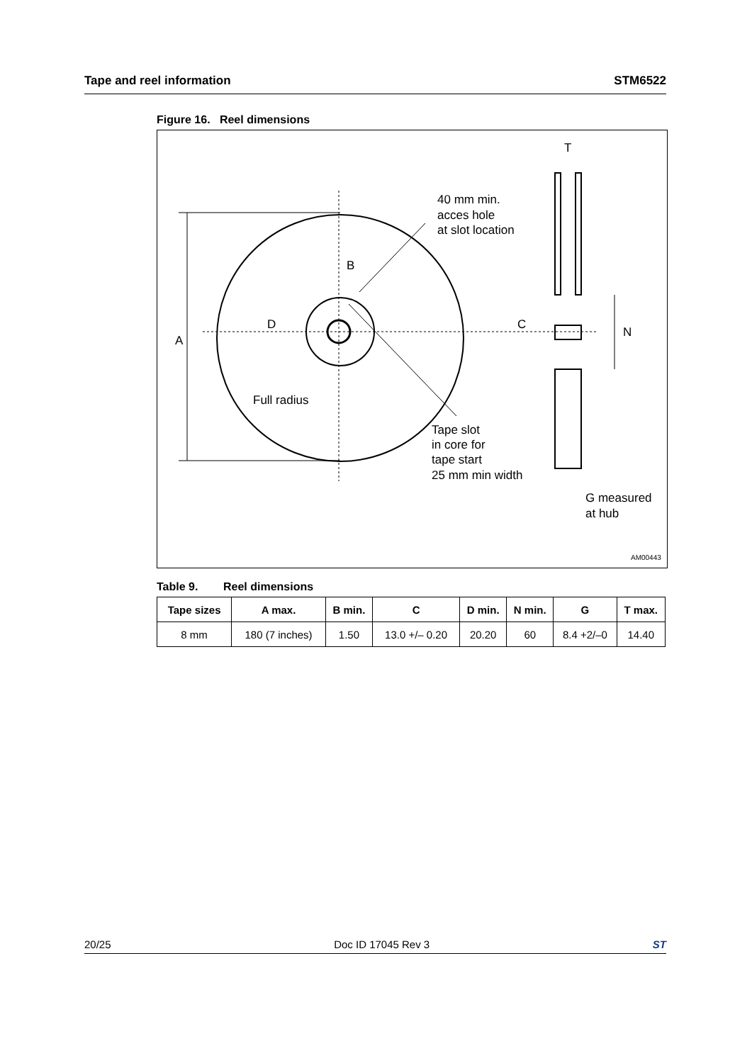Tape and reel information STM6522
Figure 16. Reel dimensions
T
B
D
A
C
N
40 mm min.
acces hole
at slot location
Full radius
Tape slot
in core for
tape start
25 mm min width
G measured
at hub
AM00443
Table 9. Reel dimensions
| Tape sizes | A max. | B min. | C | D min. | N min. | G | T max. |
| --- | --- | --- | --- | --- | --- | --- | --- |
| 8 mm | 180 (7 inches) | 1.50 | 13.0 +/– 0.20 | 20.20 | 60 | 8.4 +2/–0 | 14.40 |
20/25 Doc ID 17045 Rev 3 ST